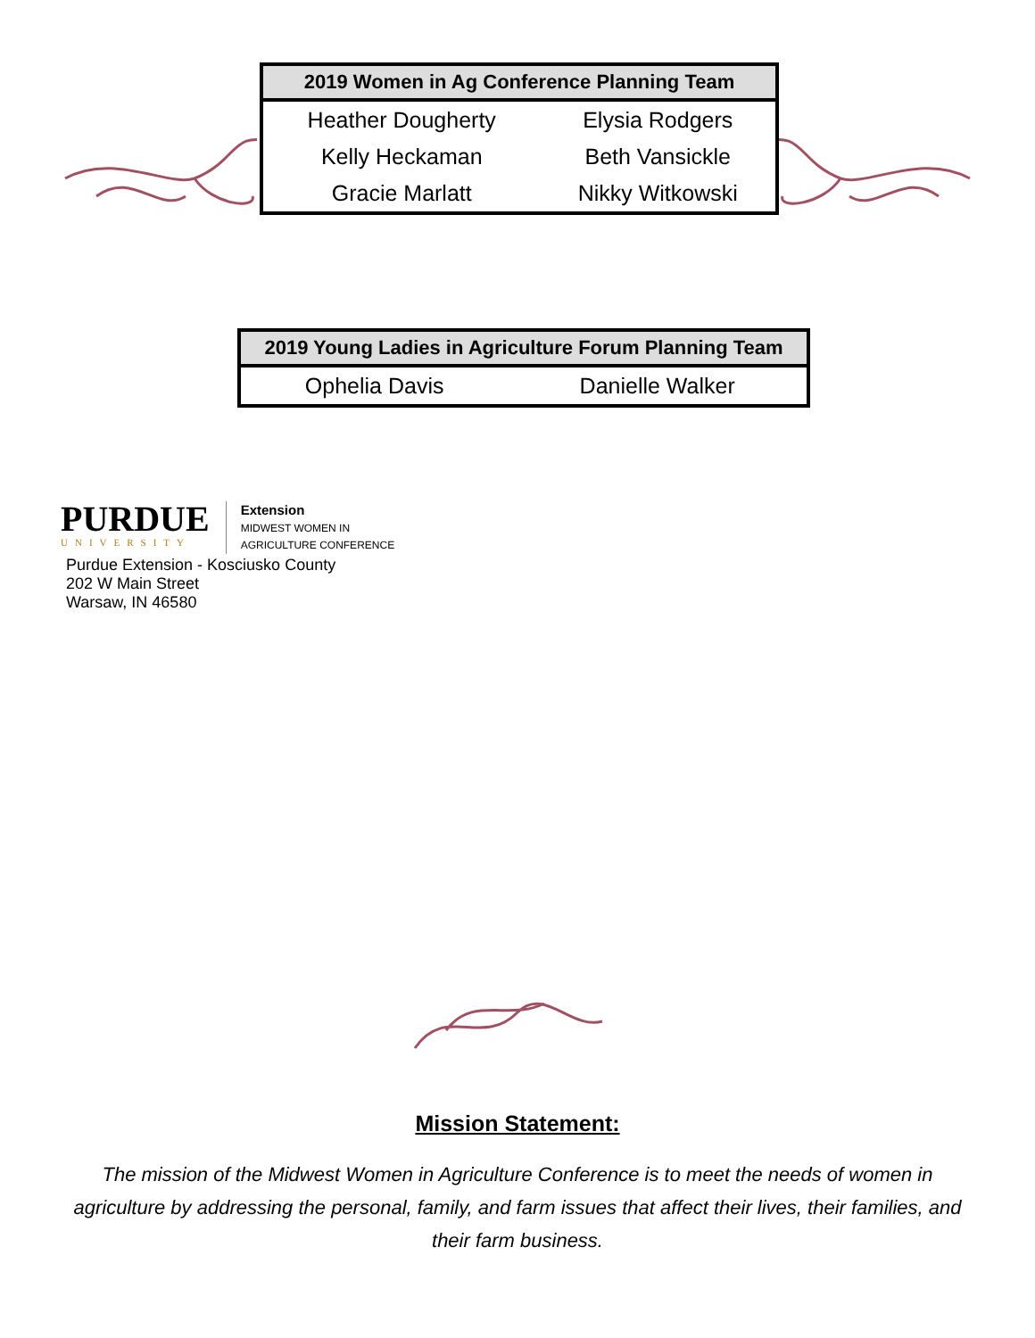| 2019 Women in Ag Conference Planning Team | |
| --- | --- |
| Heather Dougherty | Elysia Rodgers |
| Kelly Heckaman | Beth Vansickle |
| Gracie Marlatt | Nikky Witkowski |
| 2019 Young Ladies in Agriculture Forum Planning Team | |
| --- | --- |
| Ophelia Davis | Danielle Walker |
PURDUE
UNIVERSITY
Extension
MIDWEST WOMEN IN
AGRICULTURE CONFERENCE
Purdue Extension - Kosciusko County
202 W Main Street
Warsaw, IN 46580
Mission Statement:
The mission of the Midwest Women in Agriculture Conference is to meet the needs of women in agriculture by addressing the personal, family, and farm issues that affect their lives, their families, and their farm business.